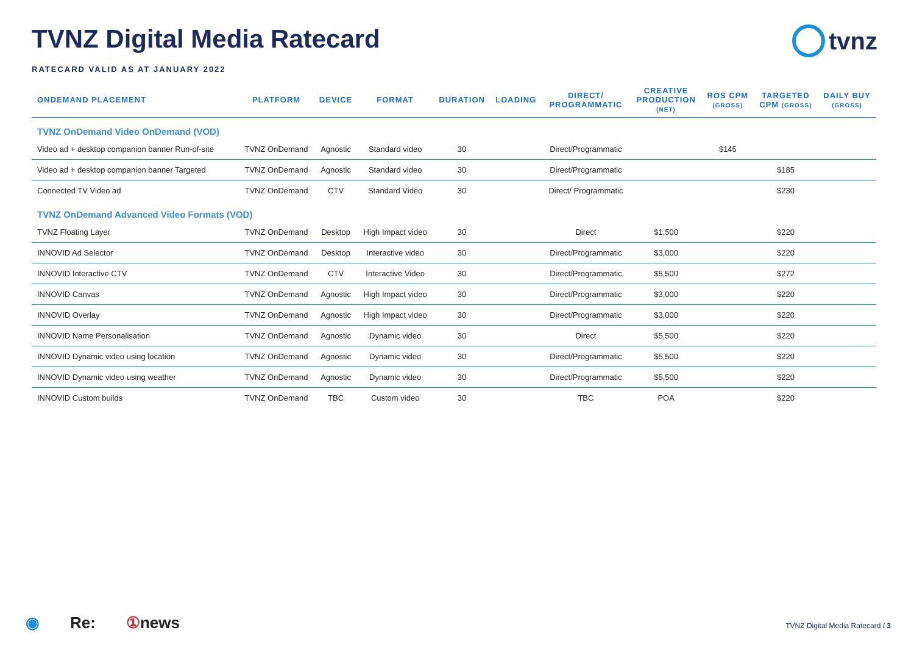tvnz
TVNZ Digital Media Ratecard
RATECARD VALID AS AT JANUARY 2022
| ONDEMAND PLACEMENT | PLATFORM | DEVICE | FORMAT | DURATION | LOADING | DIRECT/ PROGRAMMATIC | CREATIVE PRODUCTION (NET) | ROS CPM (GROSS) | TARGETED CPM (GROSS) | DAILY BUY (GROSS) |
| --- | --- | --- | --- | --- | --- | --- | --- | --- | --- | --- |
| TVNZ OnDemand Video OnDemand (VOD) | | | | | | | | | | |
| Video ad + desktop companion banner Run-of-site | TVNZ OnDemand | Agnostic | Standard video | 30 | | Direct/Programmatic | | $145 | | |
| Video ad + desktop companion banner Targeted | TVNZ OnDemand | Agnostic | Standard video | 30 | | Direct/Programmatic | | | $185 | |
| Connected TV Video ad | TVNZ OnDemand | CTV | Standard Video | 30 | | Direct/ Programmatic | | | $230 | |
| TVNZ OnDemand Advanced Video Formats (VOD) | | | | | | | | | | |
| TVNZ Floating Layer | TVNZ OnDemand | Desktop | High Impact video | 30 | | Direct | $1,500 | | $220 | |
| INNOVID Ad Selector | TVNZ OnDemand | Desktop | Interactive video | 30 | | Direct/Programmatic | $3,000 | | $220 | |
| INNOVID Interactive CTV | TVNZ OnDemand | CTV | Interactive Video | 30 | | Direct/Programmatic | $5,500 | | $272 | |
| INNOVID Canvas | TVNZ OnDemand | Agnostic | High Impact video | 30 | | Direct/Programmatic | $3,000 | | $220 | |
| INNOVID Overlay | TVNZ OnDemand | Agnostic | High Impact video | 30 | | Direct/Programmatic | $3,000 | | $220 | |
| INNOVID Name Personalisation | TVNZ OnDemand | Agnostic | Dynamic video | 30 | | Direct | $5,500 | | $220 | |
| INNOVID Dynamic video using location | TVNZ OnDemand | Agnostic | Dynamic video | 30 | | Direct/Programmatic | $5,500 | | $220 | |
| INNOVID Dynamic video using weather | TVNZ OnDemand | Agnostic | Dynamic video | 30 | | Direct/Programmatic | $5,500 | | $220 | |
| INNOVID Custom builds | TVNZ OnDemand | TBC | Custom video | 30 | | TBC | POA | | $220 | |
◉ Re: ①news
TVNZ Digital Media Ratecard / 3